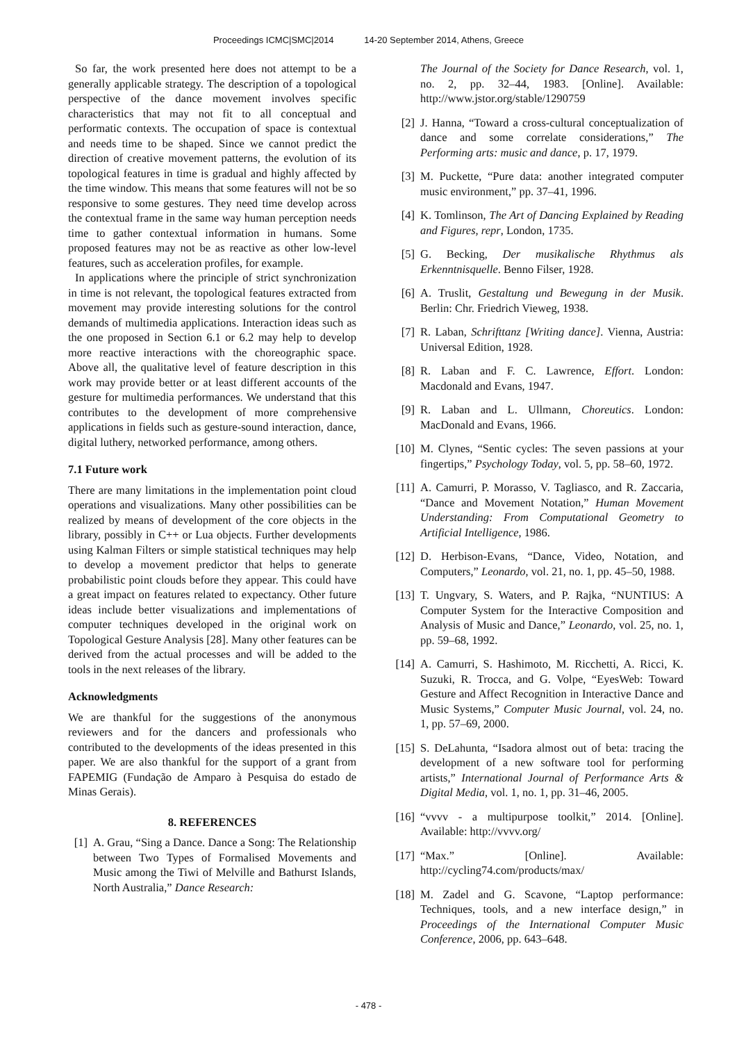Proceedings ICMC|SMC|2014 14-20 September 2014, Athens, Greece
So far, the work presented here does not attempt to be a generally applicable strategy. The description of a topological perspective of the dance movement involves specific characteristics that may not fit to all conceptual and performatic contexts. The occupation of space is contextual and needs time to be shaped. Since we cannot predict the direction of creative movement patterns, the evolution of its topological features in time is gradual and highly affected by the time window. This means that some features will not be so responsive to some gestures. They need time develop across the contextual frame in the same way human perception needs time to gather contextual information in humans. Some proposed features may not be as reactive as other low-level features, such as acceleration profiles, for example.
In applications where the principle of strict synchronization in time is not relevant, the topological features extracted from movement may provide interesting solutions for the control demands of multimedia applications. Interaction ideas such as the one proposed in Section 6.1 or 6.2 may help to develop more reactive interactions with the choreographic space. Above all, the qualitative level of feature description in this work may provide better or at least different accounts of the gesture for multimedia performances. We understand that this contributes to the development of more comprehensive applications in fields such as gesture-sound interaction, dance, digital luthery, networked performance, among others.
7.1 Future work
There are many limitations in the implementation point cloud operations and visualizations. Many other possibilities can be realized by means of development of the core objects in the library, possibly in C++ or Lua objects. Further developments using Kalman Filters or simple statistical techniques may help to develop a movement predictor that helps to generate probabilistic point clouds before they appear. This could have a great impact on features related to expectancy. Other future ideas include better visualizations and implementations of computer techniques developed in the original work on Topological Gesture Analysis [28]. Many other features can be derived from the actual processes and will be added to the tools in the next releases of the library.
Acknowledgments
We are thankful for the suggestions of the anonymous reviewers and for the dancers and professionals who contributed to the developments of the ideas presented in this paper. We are also thankful for the support of a grant from FAPEMIG (Fundação de Amparo à Pesquisa do estado de Minas Gerais).
8. REFERENCES
[1]
A. Grau, “Sing a Dance. Dance a Song: The Relationship between Two Types of Formalised Movements and Music among the Tiwi of Melville and Bathurst Islands, North Australia,” Dance Research:
The Journal of the Society for Dance Research, vol. 1, no. 2, pp. 32–44, 1983. [Online]. Available: http://www.jstor.org/stable/1290759
[2]
J. Hanna, “Toward a cross-cultural conceptualization of dance and some correlate considerations,” The Performing arts: music and dance, p. 17, 1979.
[3]
M. Puckette, “Pure data: another integrated computer music environment,” pp. 37–41, 1996.
[4]
K. Tomlinson, The Art of Dancing Explained by Reading and Figures, repr, London, 1735.
[5]
G. Becking, Der musikalische Rhythmus als Erkenntnisquelle. Benno Filser, 1928.
[6]
A. Truslit, Gestaltung und Bewegung in der Musik. Berlin: Chr. Friedrich Vieweg, 1938.
[7]
R. Laban, Schrifttanz [Writing dance]. Vienna, Austria: Universal Edition, 1928.
[8]
R. Laban and F. C. Lawrence, Effort. London: Macdonald and Evans, 1947.
[9]
R. Laban and L. Ullmann, Choreutics. London: MacDonald and Evans, 1966.
[10]
M. Clynes, “Sentic cycles: The seven passions at your fingertips,” Psychology Today, vol. 5, pp. 58–60, 1972.
[11]
A. Camurri, P. Morasso, V. Tagliasco, and R. Zaccaria, “Dance and Movement Notation,” Human Movement Understanding: From Computational Geometry to Artificial Intelligence, 1986.
[12]
D. Herbison-Evans, “Dance, Video, Notation, and Computers,” Leonardo, vol. 21, no. 1, pp. 45–50, 1988.
[13]
T. Ungvary, S. Waters, and P. Rajka, “NUNTIUS: A Computer System for the Interactive Composition and Analysis of Music and Dance,” Leonardo, vol. 25, no. 1, pp. 59–68, 1992.
[14]
A. Camurri, S. Hashimoto, M. Ricchetti, A. Ricci, K. Suzuki, R. Trocca, and G. Volpe, “EyesWeb: Toward Gesture and Affect Recognition in Interactive Dance and Music Systems,” Computer Music Journal, vol. 24, no. 1, pp. 57–69, 2000.
[15]
S. DeLahunta, “Isadora almost out of beta: tracing the development of a new software tool for performing artists,” International Journal of Performance Arts & Digital Media, vol. 1, no. 1, pp. 31–46, 2005.
[16]
“vvvv - a multipurpose toolkit,” 2014. [Online]. Available: http://vvvv.org/
[17]
“Max.” [Online]. Available: http://cycling74.com/products/max/
[18]
M. Zadel and G. Scavone, “Laptop performance: Techniques, tools, and a new interface design,” in Proceedings of the International Computer Music Conference, 2006, pp. 643–648.
- 478 -